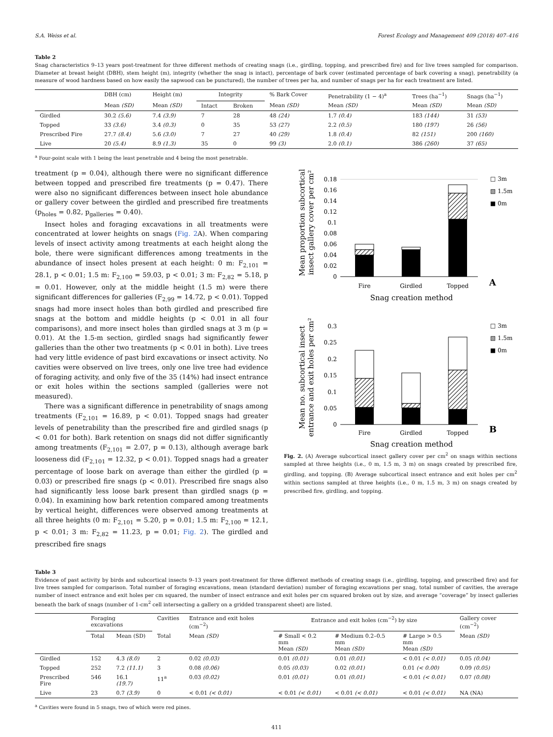S.A. Weiss et al. Forest Ecology and Management 409 (2018) 407–416
Table 2
Snag characteristics 9–13 years post-treatment for three different methods of creating snags (i.e., girdling, topping, and prescribed fire) and for live trees sampled for comparison. Diameter at breast height (DBH), stem height (m), integrity (whether the snag is intact), percentage of bark cover (estimated percentage of bark covering a snag), penetrability (a measure of wood hardness based on how easily the sapwood can be punctured), the number of trees per ha, and number of snags per ha for each treatment are listed.
| | DBH (cm) | Height (m) | Integrity | | % Bark Cover | Penetrability (1 − 4)<sup>a</sup> | Trees (ha<sup>−1</sup>) | Snags (ha<sup>−1</sup>) |
| --- | --- | --- | --- | --- | --- | --- | --- | --- |
| | Mean (SD) | Mean (SD) | Intact | Broken | Mean (SD) | Mean (SD) | Mean (SD) | Mean (SD) |
| Girdled | 30.2 (5.6) | 7.4 (3.9) | 7 | 28 | 48 (24) | 1.7 (0.4) | 183 (144) | 31 (53) |
| Topped | 33 (3.6) | 3.4 (0.3) | 0 | 35 | 53 (27) | 2.2 (0.5) | 180 (197) | 26 (56) |
| Prescribed Fire | 27.7 (8.4) | 5.6 (3.0) | 7 | 27 | 40 (29) | 1.8 (0.4) | 82 (151) | 200 (160) |
| Live | 20 (5.4) | 8.9 (1.3) | 35 | 0 | 99 (3) | 2.0 (0.1) | 386 (260) | 37 (65) |
<sup>a</sup> Four-point scale with 1 being the least penetrable and 4 being the most penetrable.
treatment (p = 0.04), although there were no significant difference between topped and prescribed fire treatments (p = 0.47). There were also no significant differences between insect hole abundance or gallery cover between the girdled and prescribed fire treatments (p<sub>holes</sub> = 0.82, p<sub>galleries</sub> = 0.40).
Insect holes and foraging excavations in all treatments were concentrated at lower heights on snags (Fig. 2 A). When comparing levels of insect activity among treatments at each height along the bole, there were significant differences among treatments in the abundance of insect holes present at each height: 0 m: F<sub>2,101</sub> = 28.1, p < 0.01; 1.5 m: F<sub>2,100</sub> = 59.03, p < 0.01; 3 m: F<sub>2,82</sub> = 5.18, p = 0.01. However, only at the middle height (1.5 m) were there significant differences for galleries (F<sub>2,99</sub> = 14.72, p < 0.01). Topped snags had more insect holes than both girdled and prescribed fire snags at the bottom and middle heights (p < 0.01 in all four comparisons), and more insect holes than girdled snags at 3 m (p = 0.01). At the 1.5-m section, girdled snags had significantly fewer galleries than the other two treatments (p < 0.01 in both). Live trees had very little evidence of past bird excavations or insect activity. No cavities were observed on live trees, only one live tree had evidence of foraging activity, and only five of the 35 (14%) had insect entrance or exit holes within the sections sampled (galleries were not measured).
There was a significant difference in penetrability of snags among treatments (F<sub>2,101</sub> = 16.89, p < 0.01). Topped snags had greater levels of penetrability than the prescribed fire and girdled snags (p < 0.01 for both). Bark retention on snags did not differ significantly among treatments (F<sub>2,101</sub> = 2.07, p = 0.13), although average bark looseness did (F<sub>2,101</sub> = 12.32, p < 0.01). Topped snags had a greater percentage of loose bark on average than either the girdled (p = 0.03) or prescribed fire snags (p < 0.01). Prescribed fire snags also had significantly less loose bark present than girdled snags (p = 0.04). In examining how bark retention compared among treatments by vertical height, differences were observed among treatments at all three heights (0 m: F<sub>2,101</sub> = 5.20, p = 0.01; 1.5 m: F<sub>2,100</sub> = 12.1, p < 0.01; 3 m: F<sub>2,82</sub> = 11.23, p = 0.01; Fig. 2). The girdled and prescribed fire snags
Mean proportion subcortical
insect gallery cover per cm²
0.18
0.16
0.14
0.12
0.1
0.08
0.06
0.04
0.02
0
Fire
Girdled
Topped
□ 3m
▧ 1.5m
■ 0m
A
Snag creation method
Mean no. subcortical insect
entrance and exit holes per cm²
0.3
0.25
0.2
0.15
0.1
0.05
0
Fire
Girdled
Topped
□ 3m
▧ 1.5m
■ 0m
B
Snag creation method
Fig. 2. (A) Average subcortical insect gallery cover per cm<sup>2</sup> on snags within sections sampled at three heights (i.e., 0 m, 1.5 m, 3 m) on snags created by prescribed fire, girdling, and topping. (B) Average subcortical insect entrance and exit holes per cm<sup>2</sup> within sections sampled at three heights (i.e., 0 m, 1.5 m, 3 m) on snags created by prescribed fire, girdling, and topping.
Table 3
Evidence of past activity by birds and subcortical insects 9–13 years post-treatment for three different methods of creating snags (i.e., girdling, topping, and prescribed fire) and for live trees sampled for comparison. Total number of foraging excavations, mean (standard deviation) number of foraging excavations per snag, total number of cavities, the average number of insect entrance and exit holes per cm squared, the number of insect entrance and exit holes per cm squared broken out by size, and average “coverage” by insect galleries beneath the bark of snags (number of 1-cm<sup>2</sup> cell intersecting a gallery on a gridded transparent sheet) are listed.
| | Foraging excavations | | Cavities | Entrance and exit holes (cm<sup>−2</sup>) | Entrance and exit holes (cm<sup>−2</sup>) by size | | | Gallery cover (cm<sup>−2</sup>) |
| --- | --- | --- | --- | --- | --- | --- | --- | --- |
| | Total | Mean (SD) | Total | Mean (SD) | # Small < 0.2 mm Mean (SD) | # Medium 0.2–0.5 mm Mean (SD) | # Large > 0.5 mm Mean (SD) | Mean (SD) |
| Girdled | 152 | 4.3 (8.0) | 2 | 0.02 (0.03) | 0.01 (0.01) | 0.01 (0.01) | < 0.01 (< 0.01) | 0.05 (0.04) |
| Topped | 252 | 7.2 (11.1) | 3 | 0.08 (0.06) | 0.05 (0.03) | 0.02 (0.01) | 0.01 (< 0.00) | 0.09 (0.05) |
| Prescribed Fire | 546 | 16.1 (19.7) | 11<sup>a</sup> | 0.03 (0.02) | 0.01 (0.01) | 0.01 (0.01) | < 0.01 (< 0.01) | 0.07 (0.08) |
| Live | 23 | 0.7 (3.9) | 0 | < 0.01 (< 0.01) | < 0.01 (< 0.01) | < 0.01 (< 0.01) | < 0.01 (< 0.01) | NA (NA) |
<sup>a</sup> Cavities were found in 5 snags, two of which were red pines.
411